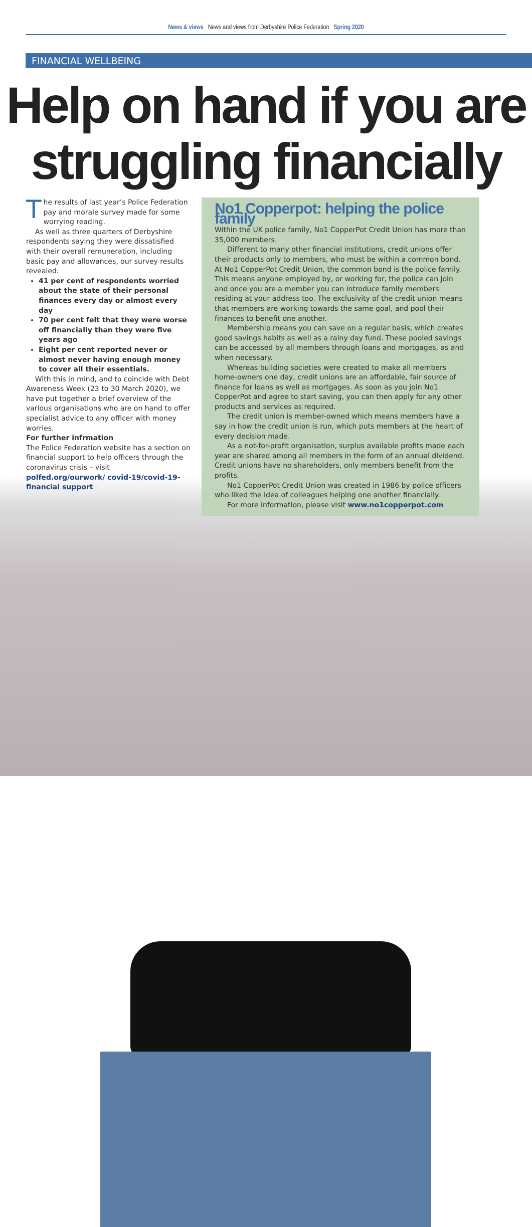News & views News and views from Derbyshire Police Federation Spring 2020
FINANCIAL WELLBEING
Help on hand if you are struggling financially
The results of last year’s Police Federation pay and morale survey made for some worrying reading.
As well as three quarters of Derbyshire respondents saying they were dissatisfied with their overall remuneration, including basic pay and allowances, our survey results revealed:
41 per cent of respondents worried about the state of their personal finances every day or almost every day
70 per cent felt that they were worse off financially than they were five years ago
Eight per cent reported never or almost never having enough money to cover all their essentials.
With this in mind, and to coincide with Debt Awareness Week (23 to 30 March 2020), we have put together a brief overview of the various organisations who are on hand to offer specialist advice to any officer with money worries.
For further infrmation
The Police Federation website has a section on financial support to help officers through the coronavirus crisis – visit polfed.org/ourwork/ covid-19/covid-19-financial support
No1 Copperpot: helping the police family
Within the UK police family, No1 CopperPot Credit Union has more than 35,000 members.
Different to many other financial institutions, credit unions offer their products only to members, who must be within a common bond. At No1 CopperPot Credit Union, the common bond is the police family. This means anyone employed by, or working for, the police can join and once you are a member you can introduce family members residing at your address too. The exclusivity of the credit union means that members are working towards the same goal, and pool their finances to benefit one another.
Membership means you can save on a regular basis, which creates good savings habits as well as a rainy day fund. These pooled savings can be accessed by all members through loans and mortgages, as and when necessary.
Whereas building societies were created to make all members home-owners one day, credit unions are an affordable, fair source of finance for loans as well as mortgages. As soon as you join No1 CopperPot and agree to start saving, you can then apply for any other products and services as required.
The credit union is member-owned which means members have a say in how the credit union is run, which puts members at the heart of every decision made.
As a not-for-profit organisation, surplus available profits made each year are shared among all members in the form of an annual dividend. Credit unions have no shareholders, only members benefit from the profits.
No1 CopperPot Credit Union was created in 1986 by police officers who liked the idea of colleagues helping one another financially.
For more information, please visit www.no1copperpot.com